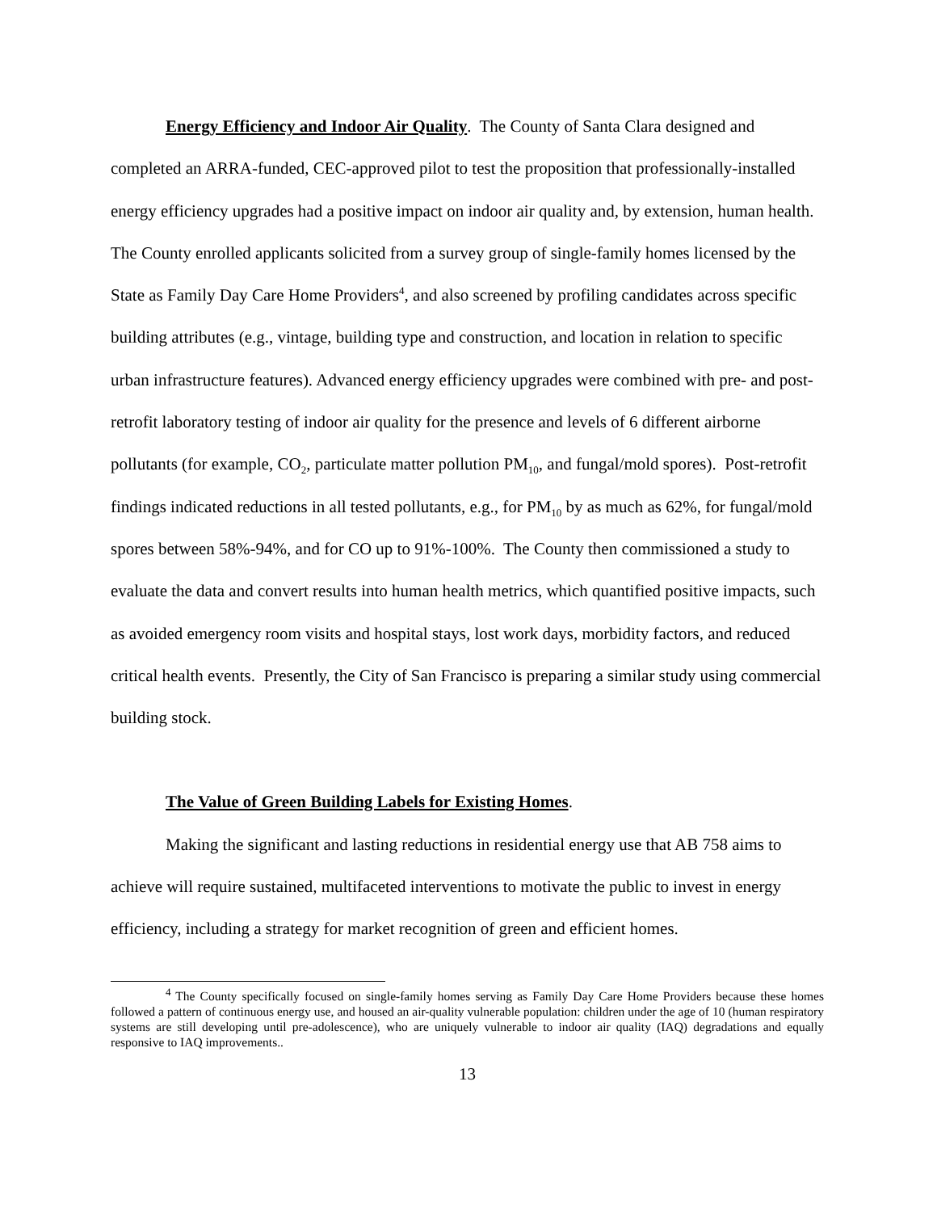Energy Efficiency and Indoor Air Quality. The County of Santa Clara designed and completed an ARRA-funded, CEC-approved pilot to test the proposition that professionally-installed energy efficiency upgrades had a positive impact on indoor air quality and, by extension, human health. The County enrolled applicants solicited from a survey group of single-family homes licensed by the State as Family Day Care Home Providers<sup>4</sup>, and also screened by profiling candidates across specific building attributes (e.g., vintage, building type and construction, and location in relation to specific urban infrastructure features). Advanced energy efficiency upgrades were combined with pre- and post-retrofit laboratory testing of indoor air quality for the presence and levels of 6 different airborne pollutants (for example, CO<sub>2</sub>, particulate matter pollution PM<sub>10</sub>, and fungal/mold spores). Post-retrofit findings indicated reductions in all tested pollutants, e.g., for PM<sub>10</sub> by as much as 62%, for fungal/mold spores between 58%-94%, and for CO up to 91%-100%. The County then commissioned a study to evaluate the data and convert results into human health metrics, which quantified positive impacts, such as avoided emergency room visits and hospital stays, lost work days, morbidity factors, and reduced critical health events. Presently, the City of San Francisco is preparing a similar study using commercial building stock.
The Value of Green Building Labels for Existing Homes.
Making the significant and lasting reductions in residential energy use that AB 758 aims to achieve will require sustained, multifaceted interventions to motivate the public to invest in energy efficiency, including a strategy for market recognition of green and efficient homes.
<sup>4</sup> The County specifically focused on single-family homes serving as Family Day Care Home Providers because these homes followed a pattern of continuous energy use, and housed an air-quality vulnerable population: children under the age of 10 (human respiratory systems are still developing until pre-adolescence), who are uniquely vulnerable to indoor air quality (IAQ) degradations and equally responsive to IAQ improvements..
13